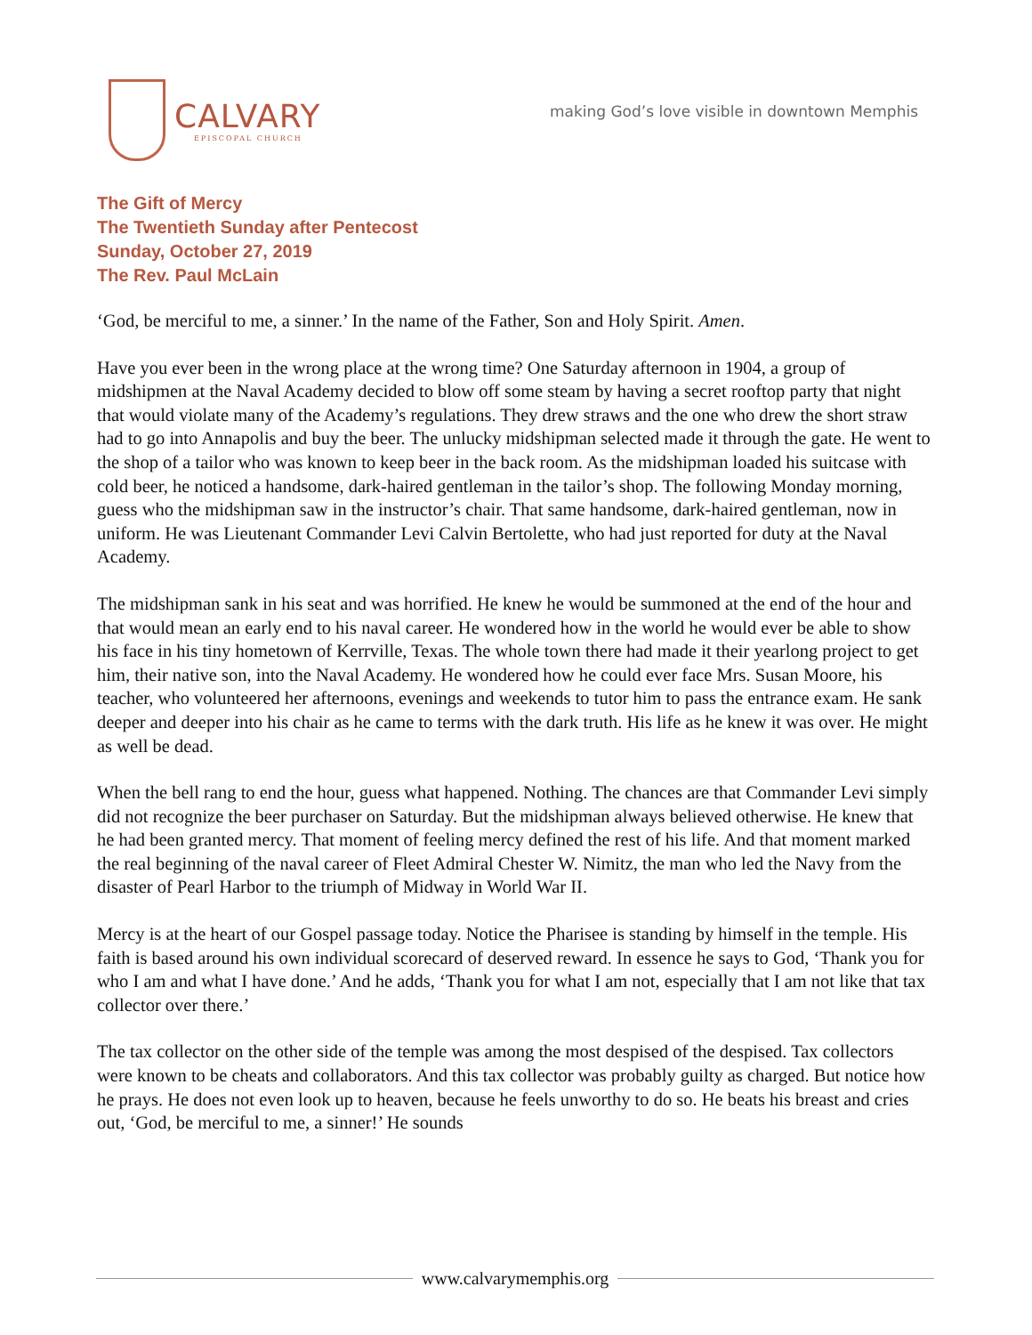CALVARY
EPISCOPAL CHURCH
making God’s love visible in downtown Memphis
The Gift of Mercy
The Twentieth Sunday after Pentecost
Sunday, October 27, 2019
The Rev. Paul McLain
‘God, be merciful to me, a sinner.’ In the name of the Father, Son and Holy Spirit. Amen.
Have you ever been in the wrong place at the wrong time? One Saturday afternoon in 1904, a group of midshipmen at the Naval Academy decided to blow off some steam by having a secret rooftop party that night that would violate many of the Academy’s regulations. They drew straws and the one who drew the short straw had to go into Annapolis and buy the beer. The unlucky midshipman selected made it through the gate. He went to the shop of a tailor who was known to keep beer in the back room. As the midshipman loaded his suitcase with cold beer, he noticed a handsome, dark-haired gentleman in the tailor’s shop. The following Monday morning, guess who the midshipman saw in the instructor’s chair. That same handsome, dark-haired gentleman, now in uniform. He was Lieutenant Commander Levi Calvin Bertolette, who had just reported for duty at the Naval Academy.
The midshipman sank in his seat and was horrified. He knew he would be summoned at the end of the hour and that would mean an early end to his naval career. He wondered how in the world he would ever be able to show his face in his tiny hometown of Kerrville, Texas. The whole town there had made it their yearlong project to get him, their native son, into the Naval Academy. He wondered how he could ever face Mrs. Susan Moore, his teacher, who volunteered her afternoons, evenings and weekends to tutor him to pass the entrance exam. He sank deeper and deeper into his chair as he came to terms with the dark truth. His life as he knew it was over. He might as well be dead.
When the bell rang to end the hour, guess what happened. Nothing. The chances are that Commander Levi simply did not recognize the beer purchaser on Saturday. But the midshipman always believed otherwise. He knew that he had been granted mercy. That moment of feeling mercy defined the rest of his life. And that moment marked the real beginning of the naval career of Fleet Admiral Chester W. Nimitz, the man who led the Navy from the disaster of Pearl Harbor to the triumph of Midway in World War II.
Mercy is at the heart of our Gospel passage today. Notice the Pharisee is standing by himself in the temple. His faith is based around his own individual scorecard of deserved reward. In essence he says to God, ‘Thank you for who I am and what I have done.’ And he adds, ‘Thank you for what I am not, especially that I am not like that tax collector over there.’
The tax collector on the other side of the temple was among the most despised of the despised. Tax collectors were known to be cheats and collaborators. And this tax collector was probably guilty as charged. But notice how he prays. He does not even look up to heaven, because he feels unworthy to do so. He beats his breast and cries out, ‘God, be merciful to me, a sinner!’ He sounds
www.calvarymemphis.org